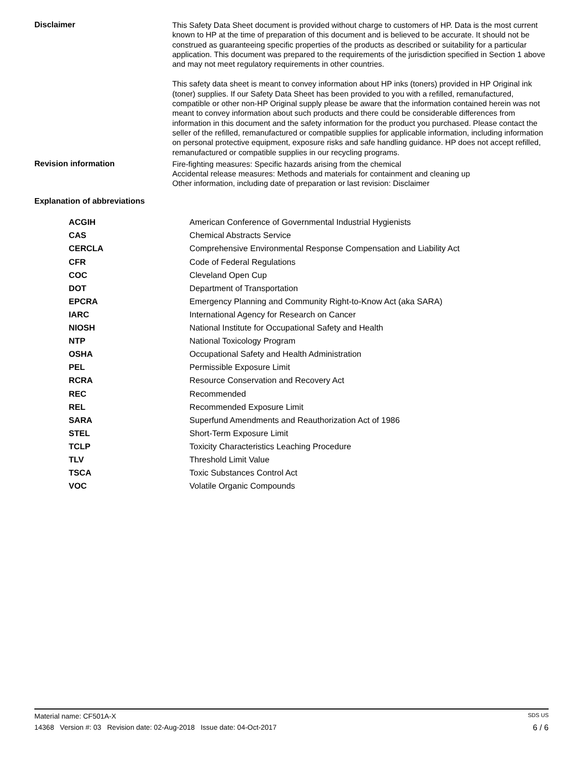Disclaimer
This Safety Data Sheet document is provided without charge to customers of HP. Data is the most current known to HP at the time of preparation of this document and is believed to be accurate. It should not be construed as guaranteeing specific properties of the products as described or suitability for a particular application. This document was prepared to the requirements of the jurisdiction specified in Section 1 above and may not meet regulatory requirements in other countries.
This safety data sheet is meant to convey information about HP inks (toners) provided in HP Original ink (toner) supplies. If our Safety Data Sheet has been provided to you with a refilled, remanufactured, compatible or other non-HP Original supply please be aware that the information contained herein was not meant to convey information about such products and there could be considerable differences from information in this document and the safety information for the product you purchased. Please contact the seller of the refilled, remanufactured or compatible supplies for applicable information, including information on personal protective equipment, exposure risks and safe handling guidance. HP does not accept refilled, remanufactured or compatible supplies in our recycling programs.
Revision information
Fire-fighting measures: Specific hazards arising from the chemical
Accidental release measures: Methods and materials for containment and cleaning up
Other information, including date of preparation or last revision: Disclaimer
Explanation of abbreviations
| ACGIH | American Conference of Governmental Industrial Hygienists |
| CAS | Chemical Abstracts Service |
| CERCLA | Comprehensive Environmental Response Compensation and Liability Act |
| CFR | Code of Federal Regulations |
| COC | Cleveland Open Cup |
| DOT | Department of Transportation |
| EPCRA | Emergency Planning and Community Right-to-Know Act (aka SARA) |
| IARC | International Agency for Research on Cancer |
| NIOSH | National Institute for Occupational Safety and Health |
| NTP | National Toxicology Program |
| OSHA | Occupational Safety and Health Administration |
| PEL | Permissible Exposure Limit |
| RCRA | Resource Conservation and Recovery Act |
| REC | Recommended |
| REL | Recommended Exposure Limit |
| SARA | Superfund Amendments and Reauthorization Act of 1986 |
| STEL | Short-Term Exposure Limit |
| TCLP | Toxicity Characteristics Leaching Procedure |
| TLV | Threshold Limit Value |
| TSCA | Toxic Substances Control Act |
| VOC | Volatile Organic Compounds |
Material name: CF501A-X SDS US
14368 Version #: 03 Revision date: 02-Aug-2018 Issue date: 04-Oct-2017 6 / 6